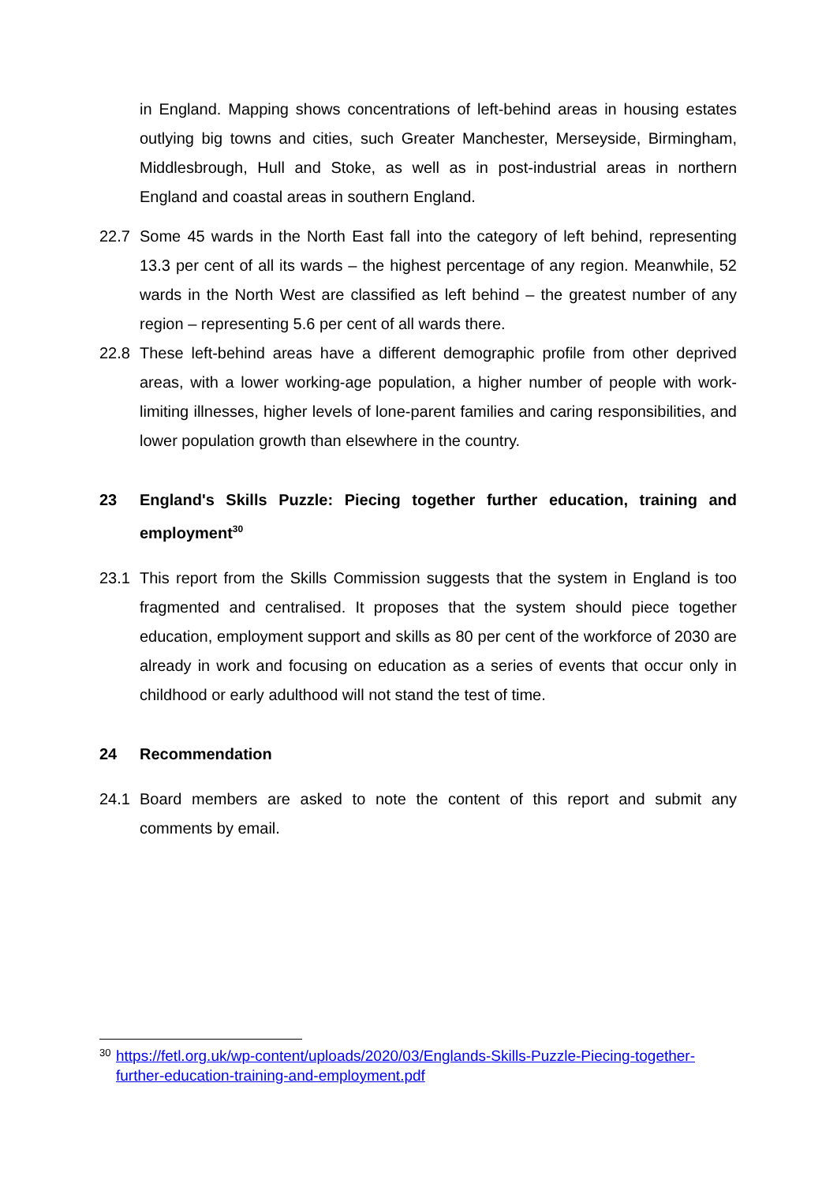in England. Mapping shows concentrations of left-behind areas in housing estates outlying big towns and cities, such Greater Manchester, Merseyside, Birmingham, Middlesbrough, Hull and Stoke, as well as in post-industrial areas in northern England and coastal areas in southern England.
22.7 Some 45 wards in the North East fall into the category of left behind, representing 13.3 per cent of all its wards – the highest percentage of any region. Meanwhile, 52 wards in the North West are classified as left behind – the greatest number of any region – representing 5.6 per cent of all wards there.
22.8 These left-behind areas have a different demographic profile from other deprived areas, with a lower working-age population, a higher number of people with work-limiting illnesses, higher levels of lone-parent families and caring responsibilities, and lower population growth than elsewhere in the country.
23 England's Skills Puzzle: Piecing together further education, training and employment<sup>30</sup>
23.1 This report from the Skills Commission suggests that the system in England is too fragmented and centralised. It proposes that the system should piece together education, employment support and skills as 80 per cent of the workforce of 2030 are already in work and focusing on education as a series of events that occur only in childhood or early adulthood will not stand the test of time.
24 Recommendation
24.1 Board members are asked to note the content of this report and submit any comments by email.
<sup>30</sup> https://fetl.org.uk/wp-content/uploads/2020/03/Englands-Skills-Puzzle-Piecing-together-further-education-training-and-employment.pdf